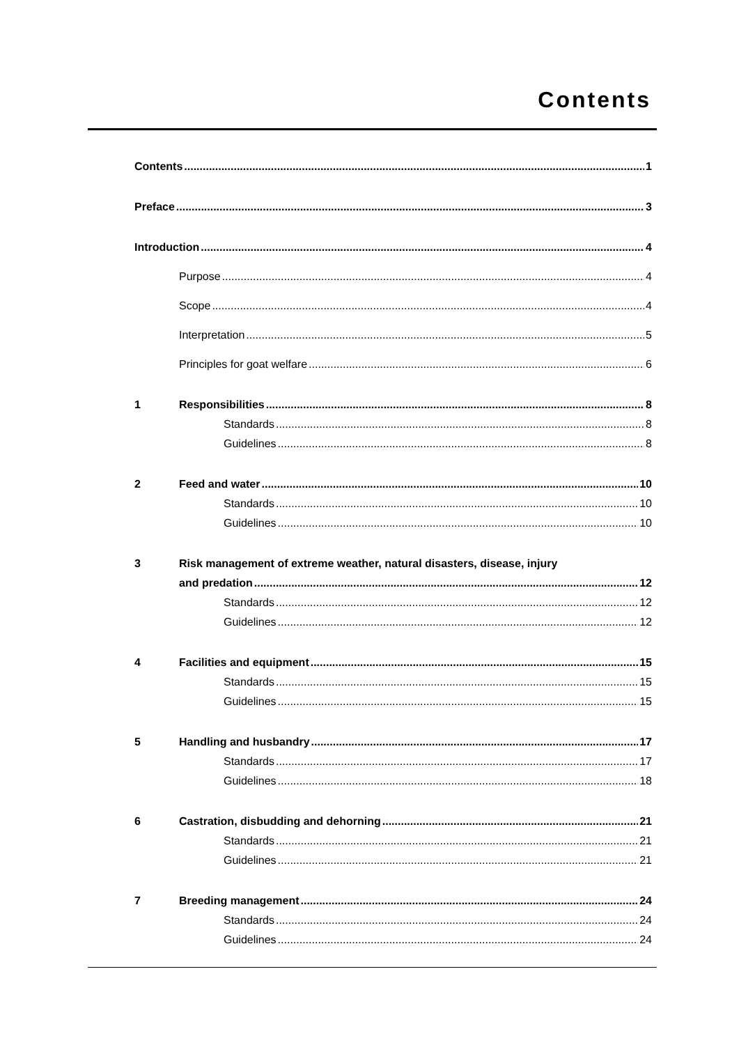Contents
Contents 1
Preface 3
Introduction 4
Purpose 4
Scope 4
Interpretation 5
Principles for goat welfare 6
1 Responsibilities 8
Standards 8
Guidelines 8
2 Feed and water 10
Standards 10
Guidelines 10
3 Risk management of extreme weather, natural disasters, disease, injury
and predation 12
Standards 12
Guidelines 12
4 Facilities and equipment 15
Standards 15
Guidelines 15
5 Handling and husbandry 17
Standards 17
Guidelines 18
6 Castration, disbudding and dehorning 21
Standards 21
Guidelines 21
7 Breeding management 24
Standards 24
Guidelines 24